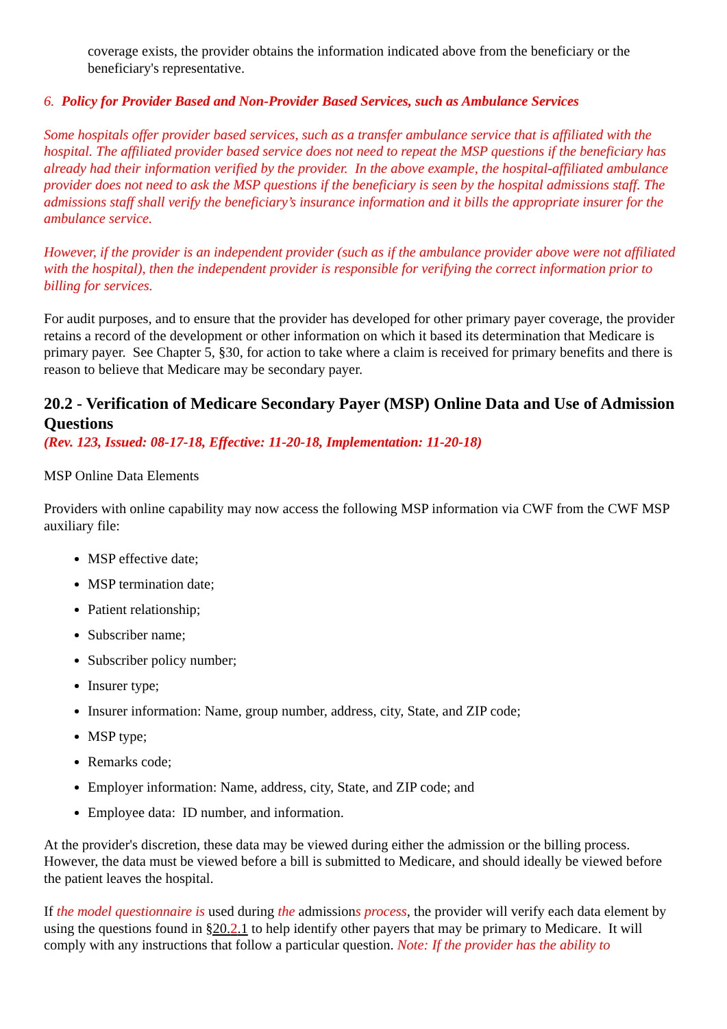coverage exists, the provider obtains the information indicated above from the beneficiary or the beneficiary's representative.
6. Policy for Provider Based and Non-Provider Based Services, such as Ambulance Services
Some hospitals offer provider based services, such as a transfer ambulance service that is affiliated with the hospital. The affiliated provider based service does not need to repeat the MSP questions if the beneficiary has already had their information verified by the provider. In the above example, the hospital-affiliated ambulance provider does not need to ask the MSP questions if the beneficiary is seen by the hospital admissions staff. The admissions staff shall verify the beneficiary’s insurance information and it bills the appropriate insurer for the ambulance service.
However, if the provider is an independent provider (such as if the ambulance provider above were not affiliated with the hospital), then the independent provider is responsible for verifying the correct information prior to billing for services.
For audit purposes, and to ensure that the provider has developed for other primary payer coverage, the provider retains a record of the development or other information on which it based its determination that Medicare is primary payer. See Chapter 5, §30, for action to take where a claim is received for primary benefits and there is reason to believe that Medicare may be secondary payer.
20.2 - Verification of Medicare Secondary Payer (MSP) Online Data and Use of Admission Questions
(Rev. 123, Issued: 08-17-18, Effective: 11-20-18, Implementation: 11-20-18)
MSP Online Data Elements
Providers with online capability may now access the following MSP information via CWF from the CWF MSP auxiliary file:
MSP effective date;
MSP termination date;
Patient relationship;
Subscriber name;
Subscriber policy number;
Insurer type;
Insurer information: Name, group number, address, city, State, and ZIP code;
MSP type;
Remarks code;
Employer information: Name, address, city, State, and ZIP code; and
Employee data: ID number, and information.
At the provider's discretion, these data may be viewed during either the admission or the billing process. However, the data must be viewed before a bill is submitted to Medicare, and should ideally be viewed before the patient leaves the hospital.
If the model questionnaire is used during the admissions process, the provider will verify each data element by using the questions found in §20.2.1 to help identify other payers that may be primary to Medicare. It will comply with any instructions that follow a particular question. Note: If the provider has the ability to